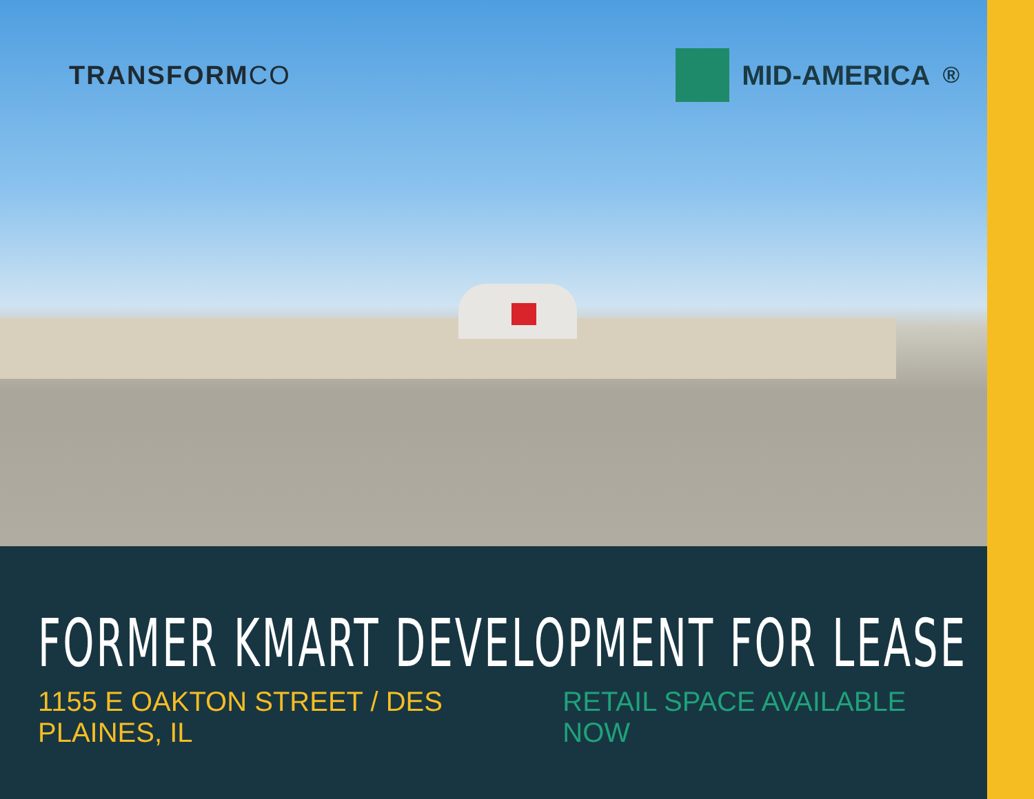TRANSFORMCO MID-AMERICA<sup>®</sup>
FORMER KMART DEVELOPMENT FOR LEASE
1155 E OAKTON STREET / DES PLAINES, IL
RETAIL SPACE AVAILABLE NOW